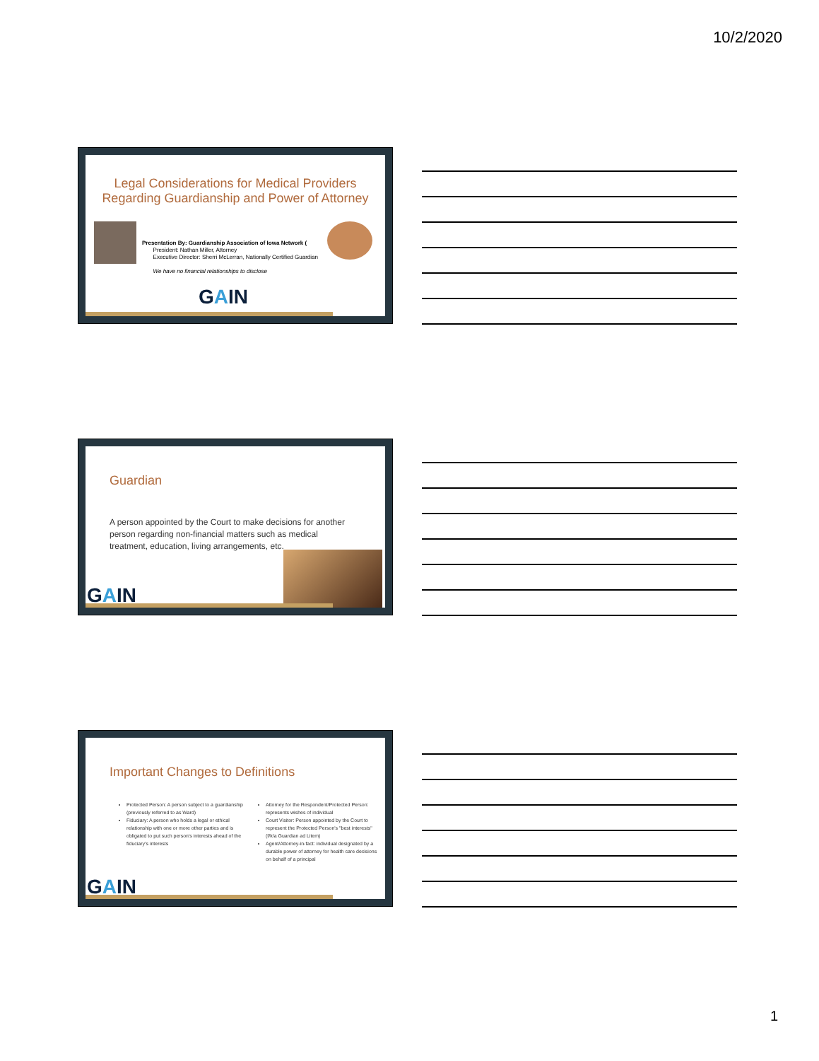10/2/2020
Legal Considerations for Medical Providers Regarding Guardianship and Power of Attorney
Presentation By: Guardianship Association of Iowa Network (
President: Nathan Miller, Attorney
Executive Director: Sherri McLerran, Nationally Certified Guardian
We have no financial relationships to disclose
GAIN
Guardian
A person appointed by the Court to make decisions for another person regarding non-financial matters such as medical treatment, education, living arrangements, etc.
GAIN
Important Changes to Definitions
Protected Person: A person subject to a guardianship (previously referred to as Ward)
Fiduciary: A person who holds a legal or ethical relationship with one or more other parties and is obligated to put such person's interests ahead of the fiduciary's interests
Attorney for the Respondent/Protected Person: represents wishes of individual
Court Visitor: Person appointed by the Court to represent the Protected Person's "best interests" (f/k/a Guardian ad Litem)
Agent/Attorney-in-fact: individual designated by a durable power of attorney for health care decisions on behalf of a principal
GAIN
1